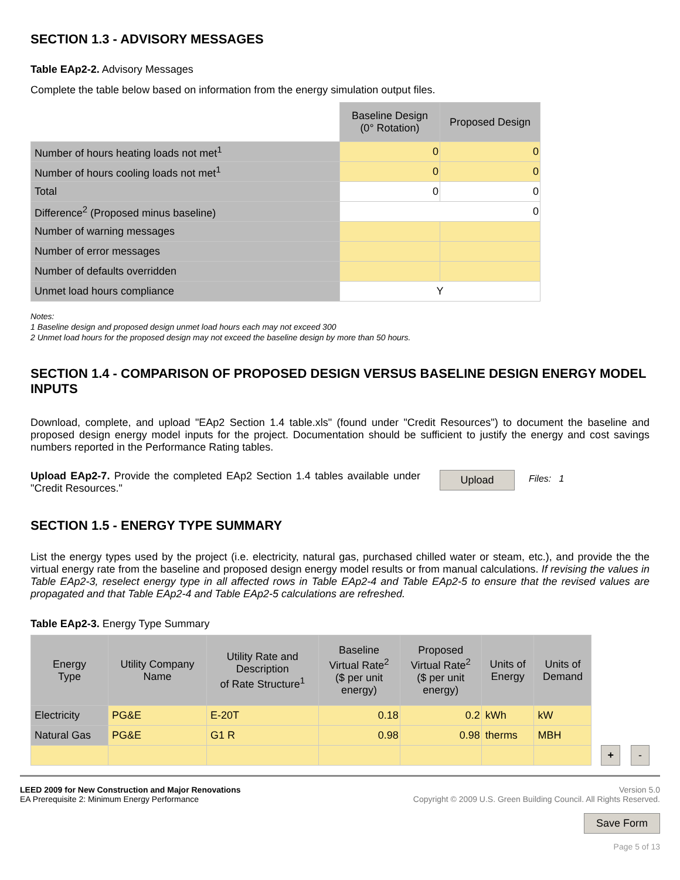SECTION 1.3 - ADVISORY MESSAGES
Table EAp2-2. Advisory Messages
Complete the table below based on information from the energy simulation output files.
| | Baseline Design (0° Rotation) | Proposed Design |
| Number of hours heating loads not met<sup>1</sup> | 0 | 0 |
| Number of hours cooling loads not met<sup>1</sup> | 0 | 0 |
| Total | 0 | 0 |
| Difference<sup>2</sup> (Proposed minus baseline) | 0 | |
| Number of warning messages | | |
| Number of error messages | | |
| Number of defaults overridden | | |
| Unmet load hours compliance | Y | |
Notes:
1 Baseline design and proposed design unmet load hours each may not exceed 300
2 Unmet load hours for the proposed design may not exceed the baseline design by more than 50 hours.
SECTION 1.4 - COMPARISON OF PROPOSED DESIGN VERSUS BASELINE DESIGN ENERGY MODEL INPUTS
Download, complete, and upload "EAp2 Section 1.4 table.xls" (found under "Credit Resources") to document the baseline and proposed design energy model inputs for the project. Documentation should be sufficient to justify the energy and cost savings numbers reported in the Performance Rating tables.
Upload EAp2-7. Provide the completed EAp2 Section 1.4 tables available under "Credit Resources."
Upload Files: 1
SECTION 1.5 - ENERGY TYPE SUMMARY
List the energy types used by the project (i.e. electricity, natural gas, purchased chilled water or steam, etc.), and provide the the virtual energy rate from the baseline and proposed design energy model results or from manual calculations. If revising the values in Table EAp2-3, reselect energy type in all affected rows in Table EAp2-4 and Table EAp2-5 to ensure that the revised values are propagated and that Table EAp2-4 and Table EAp2-5 calculations are refreshed.
Table EAp2-3. Energy Type Summary
| Energy Type | Utility Company Name | Utility Rate and Description of Rate Structure<sup>1</sup> | Baseline Virtual Rate<sup>2</sup> ($ per unit energy) | Proposed Virtual Rate<sup>2</sup> ($ per unit energy) | Units of Energy | Units of Demand |
| --- | --- | --- | --- | --- | --- | --- |
| Electricity | PG&E | E-20T | 0.18 | 0.2 | kWh | kW |
| Natural Gas | PG&E | G1 R | 0.98 | 0.98 | therms | MBH |
+ -
LEED 2009 for New Construction and Major Renovations
EA Prerequisite 2: Minimum Energy Performance
Version 5.0
Copyright © 2009 U.S. Green Building Council. All Rights Reserved.
Save Form
Page 5 of 13